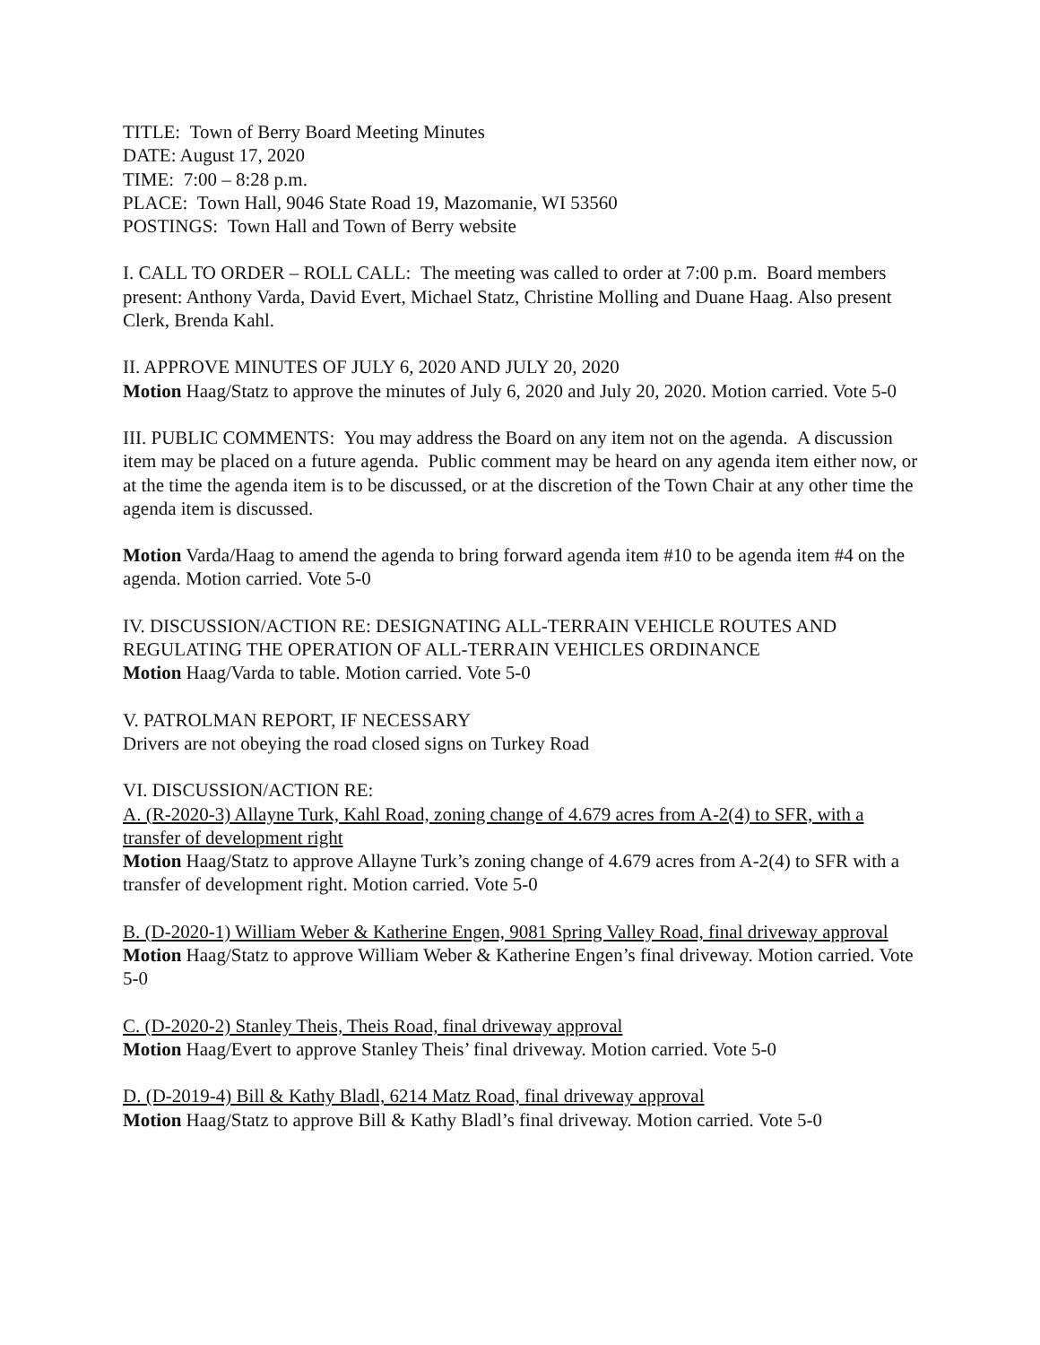TITLE: Town of Berry Board Meeting Minutes
DATE: August 17, 2020
TIME: 7:00 – 8:28 p.m.
PLACE: Town Hall, 9046 State Road 19, Mazomanie, WI 53560
POSTINGS: Town Hall and Town of Berry website
I. CALL TO ORDER – ROLL CALL: The meeting was called to order at 7:00 p.m. Board members present: Anthony Varda, David Evert, Michael Statz, Christine Molling and Duane Haag. Also present Clerk, Brenda Kahl.
II. APPROVE MINUTES OF JULY 6, 2020 AND JULY 20, 2020
Motion Haag/Statz to approve the minutes of July 6, 2020 and July 20, 2020. Motion carried. Vote 5-0
III. PUBLIC COMMENTS: You may address the Board on any item not on the agenda. A discussion item may be placed on a future agenda. Public comment may be heard on any agenda item either now, or at the time the agenda item is to be discussed, or at the discretion of the Town Chair at any other time the agenda item is discussed.
Motion Varda/Haag to amend the agenda to bring forward agenda item #10 to be agenda item #4 on the agenda. Motion carried. Vote 5-0
IV. DISCUSSION/ACTION RE: DESIGNATING ALL-TERRAIN VEHICLE ROUTES AND REGULATING THE OPERATION OF ALL-TERRAIN VEHICLES ORDINANCE
Motion Haag/Varda to table. Motion carried. Vote 5-0
V. PATROLMAN REPORT, IF NECESSARY
Drivers are not obeying the road closed signs on Turkey Road
VI. DISCUSSION/ACTION RE:
A. (R-2020-3) Allayne Turk, Kahl Road, zoning change of 4.679 acres from A-2(4) to SFR, with a transfer of development right
Motion Haag/Statz to approve Allayne Turk’s zoning change of 4.679 acres from A-2(4) to SFR with a transfer of development right. Motion carried. Vote 5-0
B. (D-2020-1) William Weber & Katherine Engen, 9081 Spring Valley Road, final driveway approval
Motion Haag/Statz to approve William Weber & Katherine Engen’s final driveway. Motion carried. Vote 5-0
C. (D-2020-2) Stanley Theis, Theis Road, final driveway approval
Motion Haag/Evert to approve Stanley Theis’ final driveway. Motion carried. Vote 5-0
D. (D-2019-4) Bill & Kathy Bladl, 6214 Matz Road, final driveway approval
Motion Haag/Statz to approve Bill & Kathy Bladl’s final driveway. Motion carried. Vote 5-0